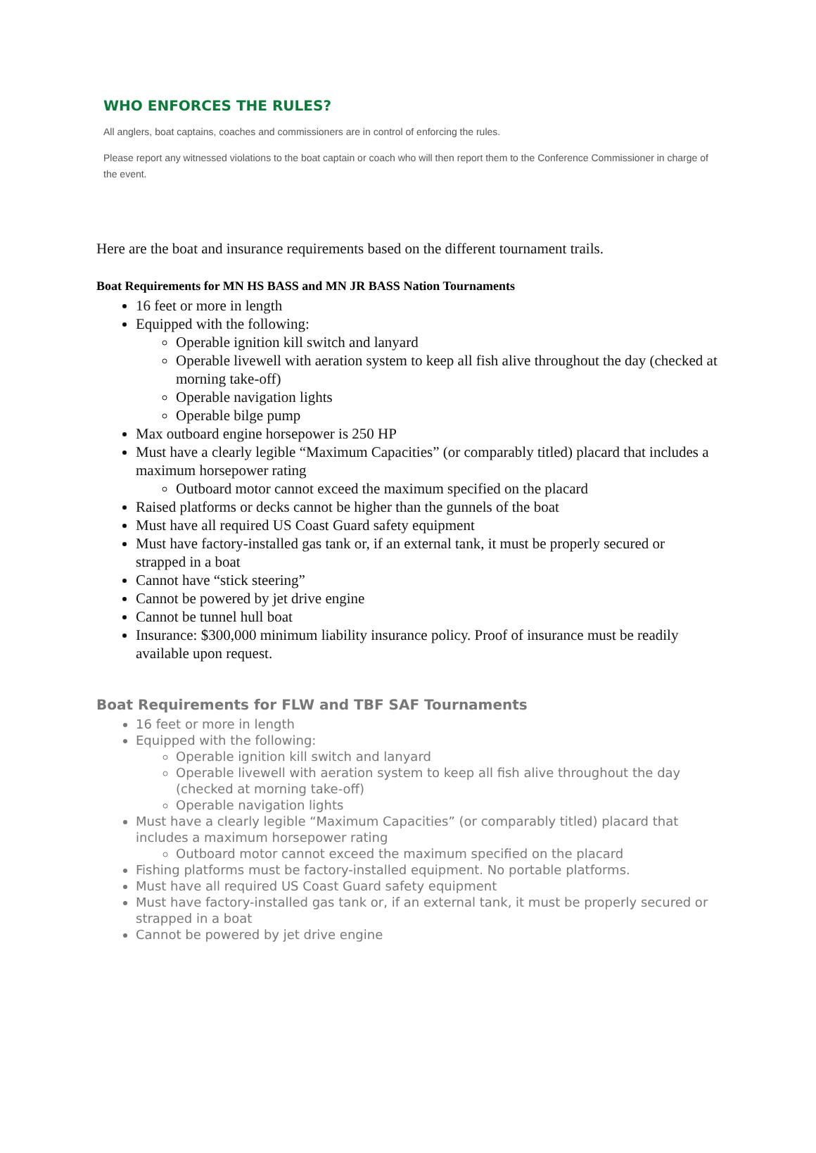WHO ENFORCES THE RULES?
All anglers, boat captains, coaches and commissioners are in control of enforcing the rules.
Please report any witnessed violations to the boat captain or coach who will then report them to the Conference Commissioner in charge of the event.
Here are the boat and insurance requirements based on the different tournament trails.
Boat Requirements for MN HS BASS and MN JR BASS Nation Tournaments
16 feet or more in length
Equipped with the following:
Operable ignition kill switch and lanyard
Operable livewell with aeration system to keep all fish alive throughout the day (checked at morning take-off)
Operable navigation lights
Operable bilge pump
Max outboard engine horsepower is 250 HP
Must have a clearly legible “Maximum Capacities” (or comparably titled) placard that includes a maximum horsepower rating
Outboard motor cannot exceed the maximum specified on the placard
Raised platforms or decks cannot be higher than the gunnels of the boat
Must have all required US Coast Guard safety equipment
Must have factory-installed gas tank or, if an external tank, it must be properly secured or strapped in a boat
Cannot have “stick steering”
Cannot be powered by jet drive engine
Cannot be tunnel hull boat
Insurance: $300,000 minimum liability insurance policy. Proof of insurance must be readily available upon request.
Boat Requirements for FLW and TBF SAF Tournaments
16 feet or more in length
Equipped with the following:
Operable ignition kill switch and lanyard
Operable livewell with aeration system to keep all fish alive throughout the day (checked at morning take-off)
Operable navigation lights
Must have a clearly legible “Maximum Capacities” (or comparably titled) placard that includes a maximum horsepower rating
Outboard motor cannot exceed the maximum specified on the placard
Fishing platforms must be factory-installed equipment. No portable platforms.
Must have all required US Coast Guard safety equipment
Must have factory-installed gas tank or, if an external tank, it must be properly secured or strapped in a boat
Cannot be powered by jet drive engine